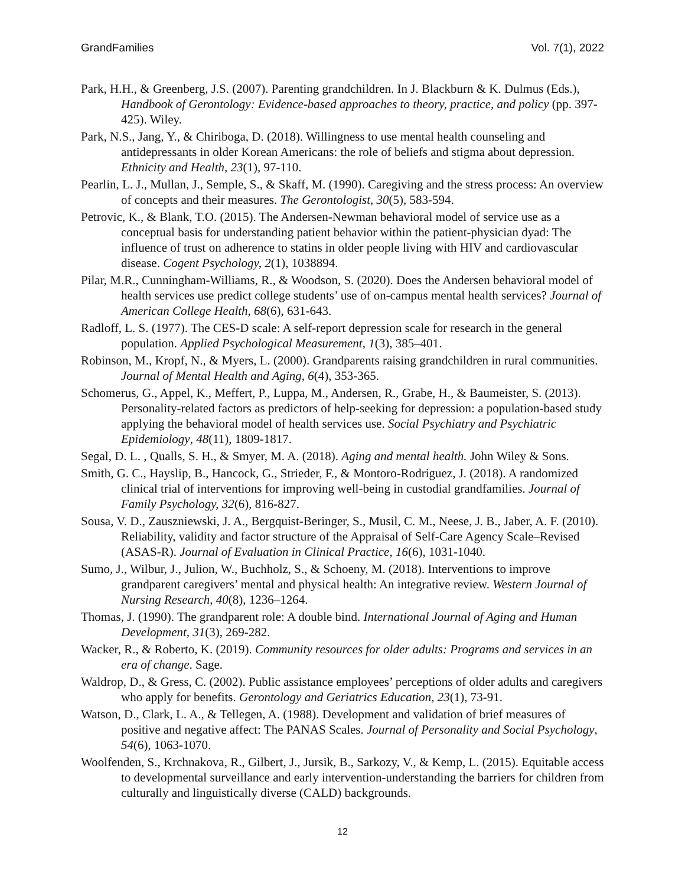GrandFamilies Vol. 7(1), 2022
Park, H.H., & Greenberg, J.S. (2007). Parenting grandchildren. In J. Blackburn & K. Dulmus (Eds.), Handbook of Gerontology: Evidence-based approaches to theory, practice, and policy (pp. 397-425). Wiley.
Park, N.S., Jang, Y., & Chiriboga, D. (2018). Willingness to use mental health counseling and antidepressants in older Korean Americans: the role of beliefs and stigma about depression. Ethnicity and Health, 23(1), 97-110.
Pearlin, L. J., Mullan, J., Semple, S., & Skaff, M. (1990). Caregiving and the stress process: An overview of concepts and their measures. The Gerontologist, 30(5), 583-594.
Petrovic, K., & Blank, T.O. (2015). The Andersen-Newman behavioral model of service use as a conceptual basis for understanding patient behavior within the patient-physician dyad: The influence of trust on adherence to statins in older people living with HIV and cardiovascular disease. Cogent Psychology, 2(1), 1038894.
Pilar, M.R., Cunningham-Williams, R., & Woodson, S. (2020). Does the Andersen behavioral model of health services use predict college students’ use of on-campus mental health services? Journal of American College Health, 68(6), 631-643.
Radloff, L. S. (1977). The CES-D scale: A self-report depression scale for research in the general population. Applied Psychological Measurement, 1(3), 385–401.
Robinson, M., Kropf, N., & Myers, L. (2000). Grandparents raising grandchildren in rural communities. Journal of Mental Health and Aging, 6(4), 353-365.
Schomerus, G., Appel, K., Meffert, P., Luppa, M., Andersen, R., Grabe, H., & Baumeister, S. (2013). Personality-related factors as predictors of help-seeking for depression: a population-based study applying the behavioral model of health services use. Social Psychiatry and Psychiatric Epidemiology, 48(11), 1809-1817.
Segal, D. L. , Qualls, S. H., & Smyer, M. A. (2018). Aging and mental health. John Wiley & Sons.
Smith, G. C., Hayslip, B., Hancock, G., Strieder, F., & Montoro-Rodriguez, J. (2018). A randomized clinical trial of interventions for improving well-being in custodial grandfamilies. Journal of Family Psychology, 32(6), 816-827.
Sousa, V. D., Zauszniewski, J. A., Bergquist-Beringer, S., Musil, C. M., Neese, J. B., Jaber, A. F. (2010). Reliability, validity and factor structure of the Appraisal of Self-Care Agency Scale–Revised (ASAS-R). Journal of Evaluation in Clinical Practice, 16(6), 1031-1040.
Sumo, J., Wilbur, J., Julion, W., Buchholz, S., & Schoeny, M. (2018). Interventions to improve grandparent caregivers’ mental and physical health: An integrative review. Western Journal of Nursing Research, 40(8), 1236–1264.
Thomas, J. (1990). The grandparent role: A double bind. International Journal of Aging and Human Development, 31(3), 269-282.
Wacker, R., & Roberto, K. (2019). Community resources for older adults: Programs and services in an era of change. Sage.
Waldrop, D., & Gress, C. (2002). Public assistance employees’ perceptions of older adults and caregivers who apply for benefits. Gerontology and Geriatrics Education, 23(1), 73-91.
Watson, D., Clark, L. A., & Tellegen, A. (1988). Development and validation of brief measures of positive and negative affect: The PANAS Scales. Journal of Personality and Social Psychology, 54(6), 1063-1070.
Woolfenden, S., Krchnakova, R., Gilbert, J., Jursik, B., Sarkozy, V., & Kemp, L. (2015). Equitable access to developmental surveillance and early intervention-understanding the barriers for children from culturally and linguistically diverse (CALD) backgrounds.
12